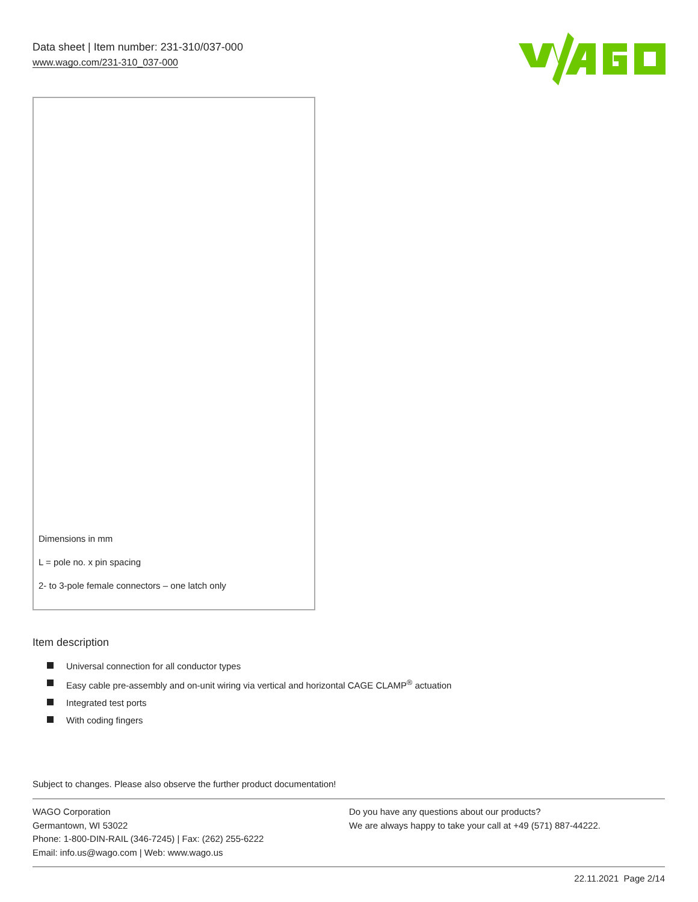Data sheet | Item number: 231-310/037-000
www.wago.com/231-310_037-000
Dimensions in mm
L = pole no. x pin spacing
2- to 3-pole female connectors – one latch only
Item description
Universal connection for all conductor types
Easy cable pre-assembly and on-unit wiring via vertical and horizontal CAGE CLAMP<sup>®</sup> actuation
Integrated test ports
With coding fingers
Subject to changes. Please also observe the further product documentation!
WAGO Corporation
Germantown, WI 53022
Phone: 1-800-DIN-RAIL (346-7245) | Fax: (262) 255-6222
Email: info.us@wago.com | Web: www.wago.us
Do you have any questions about our products?
We are always happy to take your call at +49 (571) 887-44222.
22.11.2021 Page 2/14